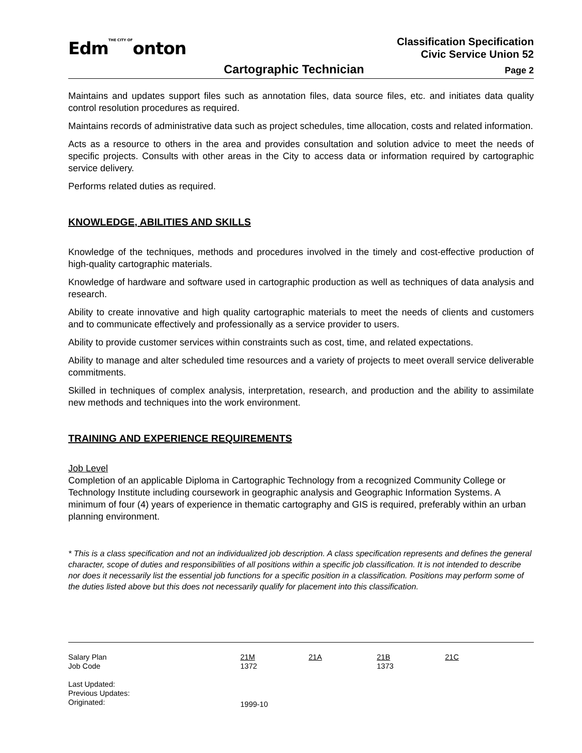EdmTHE CITY OFonton
Classification Specification
Civic Service Union 52
Cartographic Technician Page 2
Maintains and updates support files such as annotation files, data source files, etc. and initiates data quality control resolution procedures as required.
Maintains records of administrative data such as project schedules, time allocation, costs and related information.
Acts as a resource to others in the area and provides consultation and solution advice to meet the needs of specific projects. Consults with other areas in the City to access data or information required by cartographic service delivery.
Performs related duties as required.
KNOWLEDGE, ABILITIES AND SKILLS
Knowledge of the techniques, methods and procedures involved in the timely and cost-effective production of high-quality cartographic materials.
Knowledge of hardware and software used in cartographic production as well as techniques of data analysis and research.
Ability to create innovative and high quality cartographic materials to meet the needs of clients and customers and to communicate effectively and professionally as a service provider to users.
Ability to provide customer services within constraints such as cost, time, and related expectations.
Ability to manage and alter scheduled time resources and a variety of projects to meet overall service deliverable commitments.
Skilled in techniques of complex analysis, interpretation, research, and production and the ability to assimilate new methods and techniques into the work environment.
TRAINING AND EXPERIENCE REQUIREMENTS
Job Level
Completion of an applicable Diploma in Cartographic Technology from a recognized Community College or Technology Institute including coursework in geographic analysis and Geographic Information Systems. A minimum of four (4) years of experience in thematic cartography and GIS is required, preferably within an urban planning environment.
* This is a class specification and not an individualized job description. A class specification represents and defines the general character, scope of duties and responsibilities of all positions within a specific job classification. It is not intended to describe nor does it necessarily list the essential job functions for a specific position in a classification. Positions may perform some of the duties listed above but this does not necessarily qualify for placement into this classification.
| Salary Plan | 21M | 21A | 21B | 21C |
| Job Code | 1372 | | 1373 | |
| Last Updated: | | | | |
| Previous Updates: | | | | |
| Originated: | 1999-10 | | | |